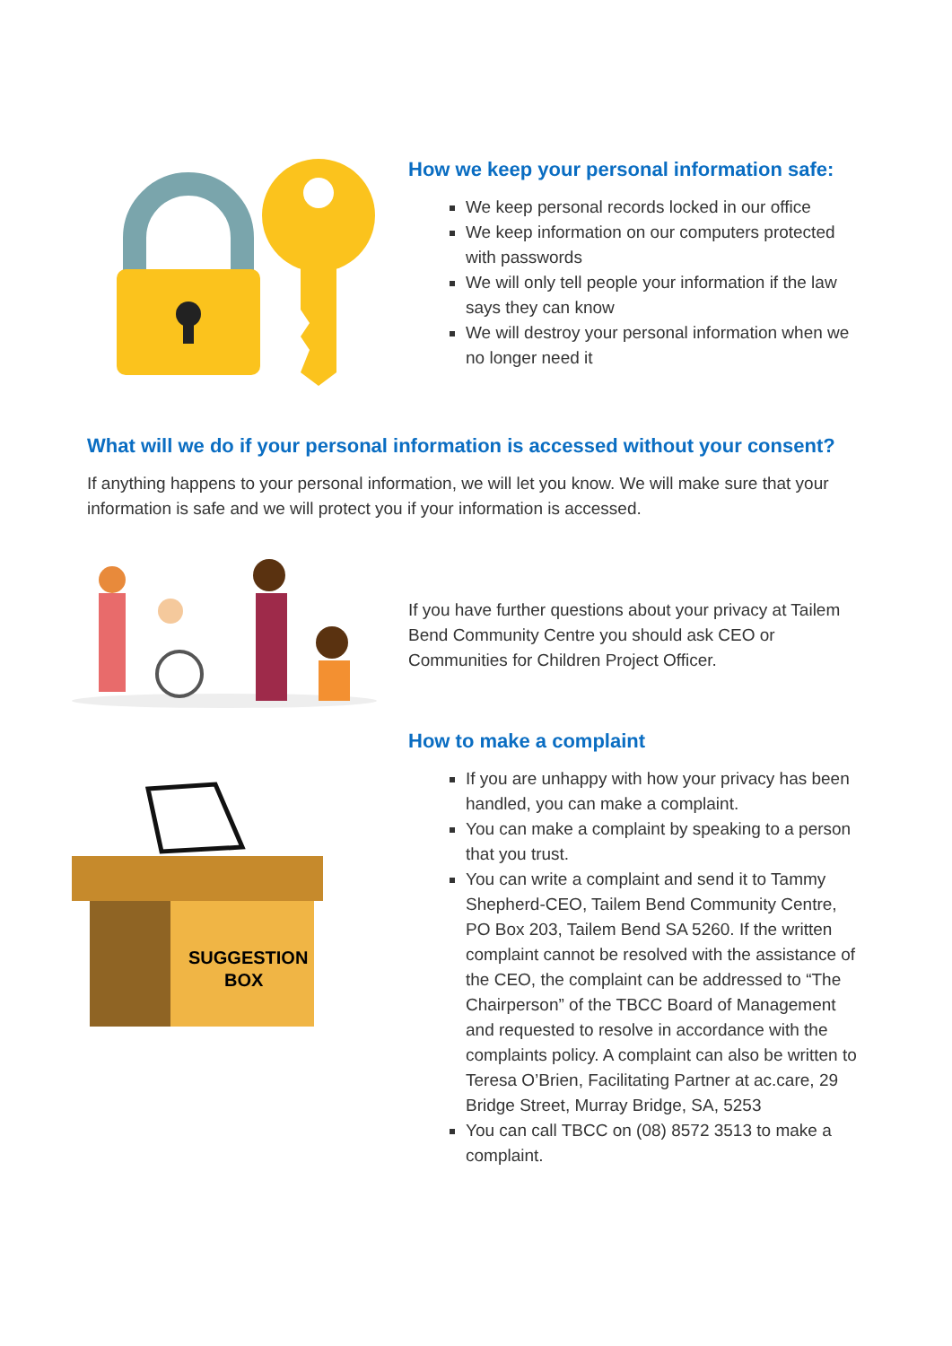How we keep your personal information safe:
We keep personal records locked in our office
We keep information on our computers protected with passwords
We will only tell people your information if the law says they can know
We will destroy your personal information when we no longer need it
What will we do if your personal information is accessed without your consent?
If anything happens to your personal information, we will let you know. We will make sure that your information is safe and we will protect you if your information is accessed.
If you have further questions about your privacy at Tailem Bend Community Centre you should ask CEO or Communities for Children Project Officer.
How to make a complaint
SUGGESTION
BOX
If you are unhappy with how your privacy has been handled, you can make a complaint.
You can make a complaint by speaking to a person that you trust.
You can write a complaint and send it to Tammy Shepherd-CEO, Tailem Bend Community Centre, PO Box 203, Tailem Bend SA 5260. If the written complaint cannot be resolved with the assistance of the CEO, the complaint can be addressed to “The Chairperson” of the TBCC Board of Management and requested to resolve in accordance with the complaints policy. A complaint can also be written to Teresa O’Brien, Facilitating Partner at ac.care, 29 Bridge Street, Murray Bridge, SA, 5253
You can call TBCC on (08) 8572 3513 to make a complaint.